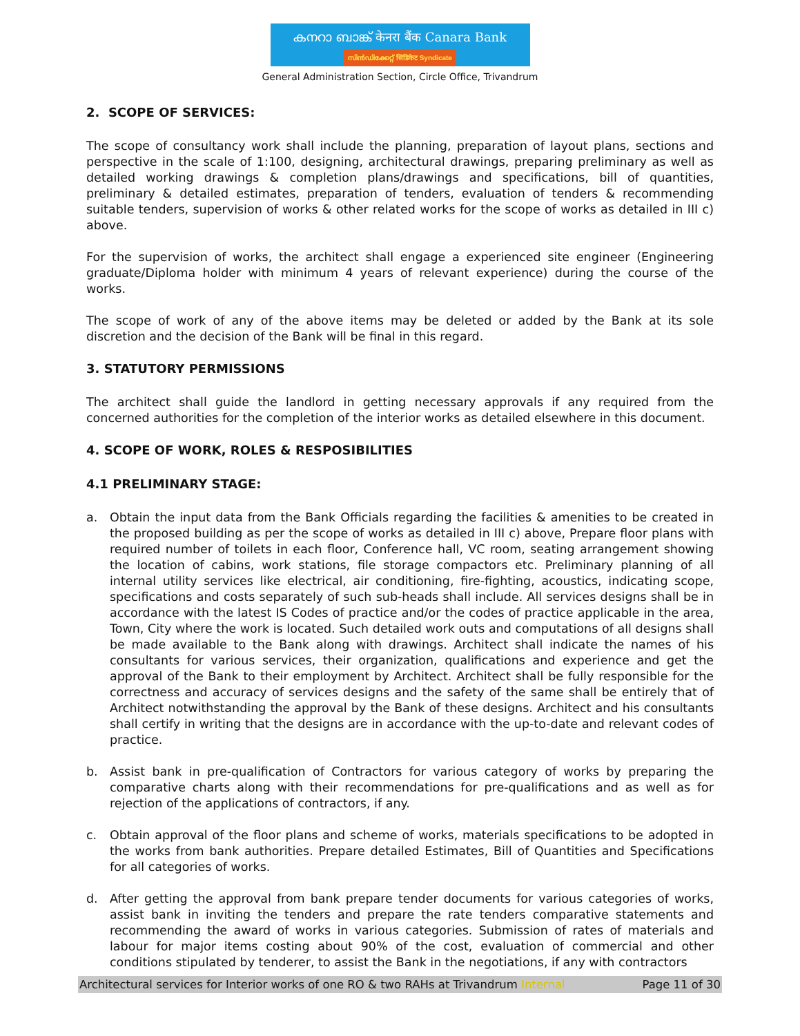കനറാ ബാങ്ക് केनरा बैंक Canara Bank
സിൻഡിക്കേറ്റ് सिंडिकेट Syndicate
General Administration Section, Circle Office, Trivandrum
2. SCOPE OF SERVICES:
The scope of consultancy work shall include the planning, preparation of layout plans, sections and perspective in the scale of 1:100, designing, architectural drawings, preparing preliminary as well as detailed working drawings & completion plans/drawings and specifications, bill of quantities, preliminary & detailed estimates, preparation of tenders, evaluation of tenders & recommending suitable tenders, supervision of works & other related works for the scope of works as detailed in III c) above.
For the supervision of works, the architect shall engage a experienced site engineer (Engineering graduate/Diploma holder with minimum 4 years of relevant experience) during the course of the works.
The scope of work of any of the above items may be deleted or added by the Bank at its sole discretion and the decision of the Bank will be final in this regard.
3. STATUTORY PERMISSIONS
The architect shall guide the landlord in getting necessary approvals if any required from the concerned authorities for the completion of the interior works as detailed elsewhere in this document.
4. SCOPE OF WORK, ROLES & RESPOSIBILITIES
4.1 PRELIMINARY STAGE:
a. Obtain the input data from the Bank Officials regarding the facilities & amenities to be created in the proposed building as per the scope of works as detailed in III c) above, Prepare floor plans with required number of toilets in each floor, Conference hall, VC room, seating arrangement showing the location of cabins, work stations, file storage compactors etc. Preliminary planning of all internal utility services like electrical, air conditioning, fire-fighting, acoustics, indicating scope, specifications and costs separately of such sub-heads shall include. All services designs shall be in accordance with the latest IS Codes of practice and/or the codes of practice applicable in the area, Town, City where the work is located. Such detailed work outs and computations of all designs shall be made available to the Bank along with drawings. Architect shall indicate the names of his consultants for various services, their organization, qualifications and experience and get the approval of the Bank to their employment by Architect. Architect shall be fully responsible for the correctness and accuracy of services designs and the safety of the same shall be entirely that of Architect notwithstanding the approval by the Bank of these designs. Architect and his consultants shall certify in writing that the designs are in accordance with the up-to-date and relevant codes of practice.
b. Assist bank in pre-qualification of Contractors for various category of works by preparing the comparative charts along with their recommendations for pre-qualifications and as well as for rejection of the applications of contractors, if any.
c. Obtain approval of the floor plans and scheme of works, materials specifications to be adopted in the works from bank authorities. Prepare detailed Estimates, Bill of Quantities and Specifications for all categories of works.
d. After getting the approval from bank prepare tender documents for various categories of works, assist bank in inviting the tenders and prepare the rate tenders comparative statements and recommending the award of works in various categories. Submission of rates of materials and labour for major items costing about 90% of the cost, evaluation of commercial and other conditions stipulated by tenderer, to assist the Bank in the negotiations, if any with contractors
Architectural services for Interior works of one RO & two RAHs at Trivandrum Internal Page 11 of 30